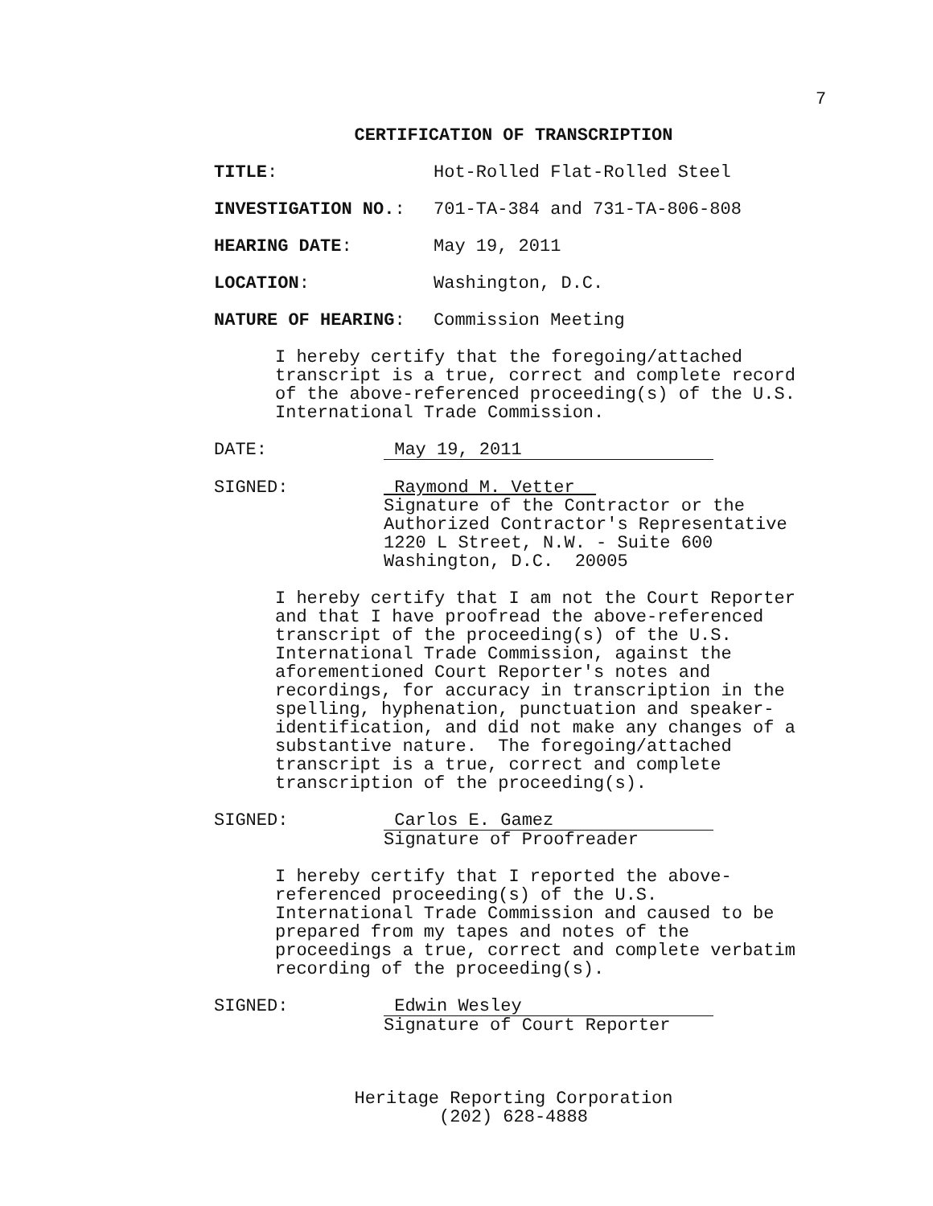7
CERTIFICATION OF TRANSCRIPTION
TITLE:
Hot-Rolled Flat-Rolled Steel
INVESTIGATION NO.:
701-TA-384 and 731-TA-806-808
HEARING DATE:
May 19, 2011
LOCATION:
Washington, D.C.
NATURE OF HEARING:
Commission Meeting
I hereby certify that the foregoing/attached
transcript is a true, correct and complete record
of the above-referenced proceeding(s) of the U.S.
International Trade Commission.
DATE: May 19, 2011
SIGNED: Raymond M. Vetter
Signature of the Contractor or the
Authorized Contractor's Representative
1220 L Street, N.W. - Suite 600
Washington, D.C. 20005
I hereby certify that I am not the Court Reporter
and that I have proofread the above-referenced
transcript of the proceeding(s) of the U.S.
International Trade Commission, against the
aforementioned Court Reporter's notes and
recordings, for accuracy in transcription in the
spelling, hyphenation, punctuation and speaker-
identification, and did not make any changes of a
substantive nature. The foregoing/attached
transcript is a true, correct and complete
transcription of the proceeding(s).
SIGNED: Carlos E. Gamez
Signature of Proofreader
I hereby certify that I reported the above-
referenced proceeding(s) of the U.S.
International Trade Commission and caused to be
prepared from my tapes and notes of the
proceedings a true, correct and complete verbatim
recording of the proceeding(s).
SIGNED: Edwin Wesley
Signature of Court Reporter
Heritage Reporting Corporation
(202) 628-4888